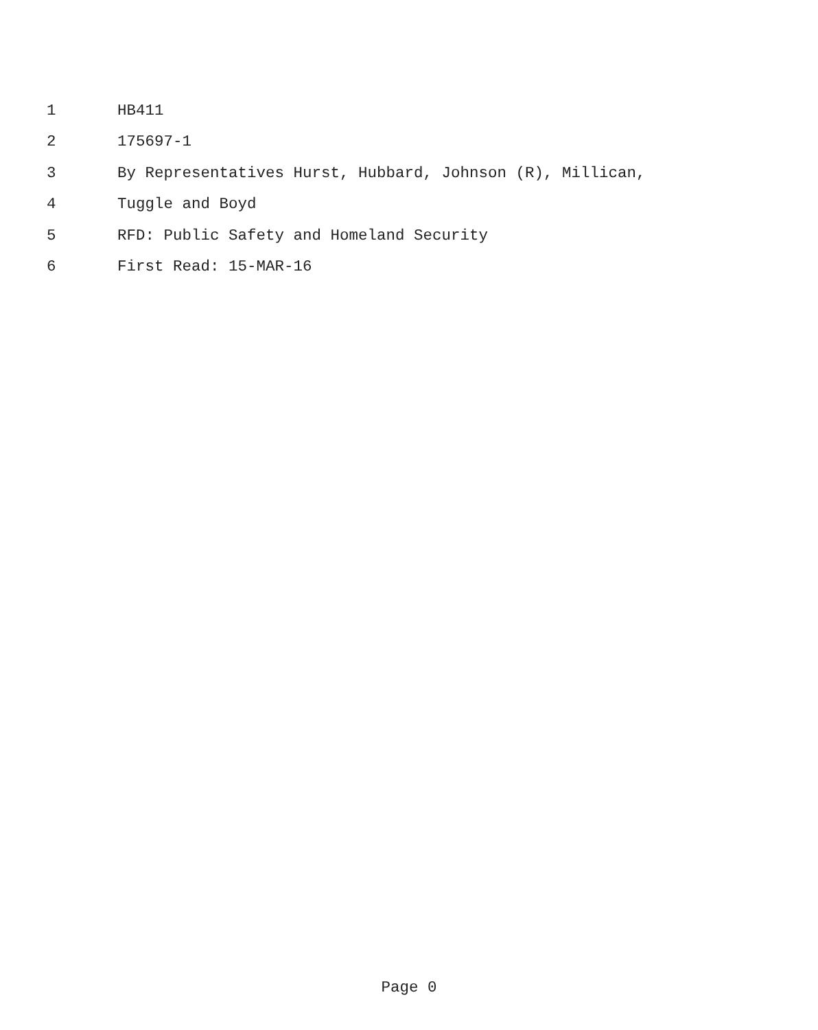1 HB411
2 175697-1
3 By Representatives Hurst, Hubbard, Johnson (R), Millican,
4 Tuggle and Boyd
5 RFD: Public Safety and Homeland Security
6 First Read: 15-MAR-16
Page 0